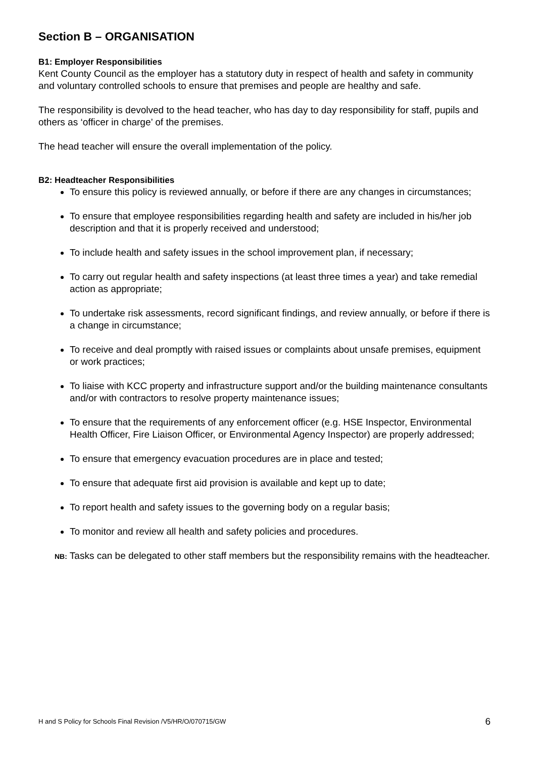Section B – ORGANISATION
B1: Employer Responsibilities
Kent County Council as the employer has a statutory duty in respect of health and safety in community and voluntary controlled schools to ensure that premises and people are healthy and safe.
The responsibility is devolved to the head teacher, who has day to day responsibility for staff, pupils and others as ‘officer in charge’ of the premises.
The head teacher will ensure the overall implementation of the policy.
B2: Headteacher Responsibilities
To ensure this policy is reviewed annually, or before if there are any changes in circumstances;
To ensure that employee responsibilities regarding health and safety are included in his/her job description and that it is properly received and understood;
To include health and safety issues in the school improvement plan, if necessary;
To carry out regular health and safety inspections (at least three times a year) and take remedial action as appropriate;
To undertake risk assessments, record significant findings, and review annually, or before if there is a change in circumstance;
To receive and deal promptly with raised issues or complaints about unsafe premises, equipment or work practices;
To liaise with KCC property and infrastructure support and/or the building maintenance consultants and/or with contractors to resolve property maintenance issues;
To ensure that the requirements of any enforcement officer (e.g. HSE Inspector, Environmental Health Officer, Fire Liaison Officer, or Environmental Agency Inspector) are properly addressed;
To ensure that emergency evacuation procedures are in place and tested;
To ensure that adequate first aid provision is available and kept up to date;
To report health and safety issues to the governing body on a regular basis;
To monitor and review all health and safety policies and procedures.
NB: Tasks can be delegated to other staff members but the responsibility remains with the headteacher.
H and S Policy for Schools Final Revision /V5/HR/O/070715/GW 6